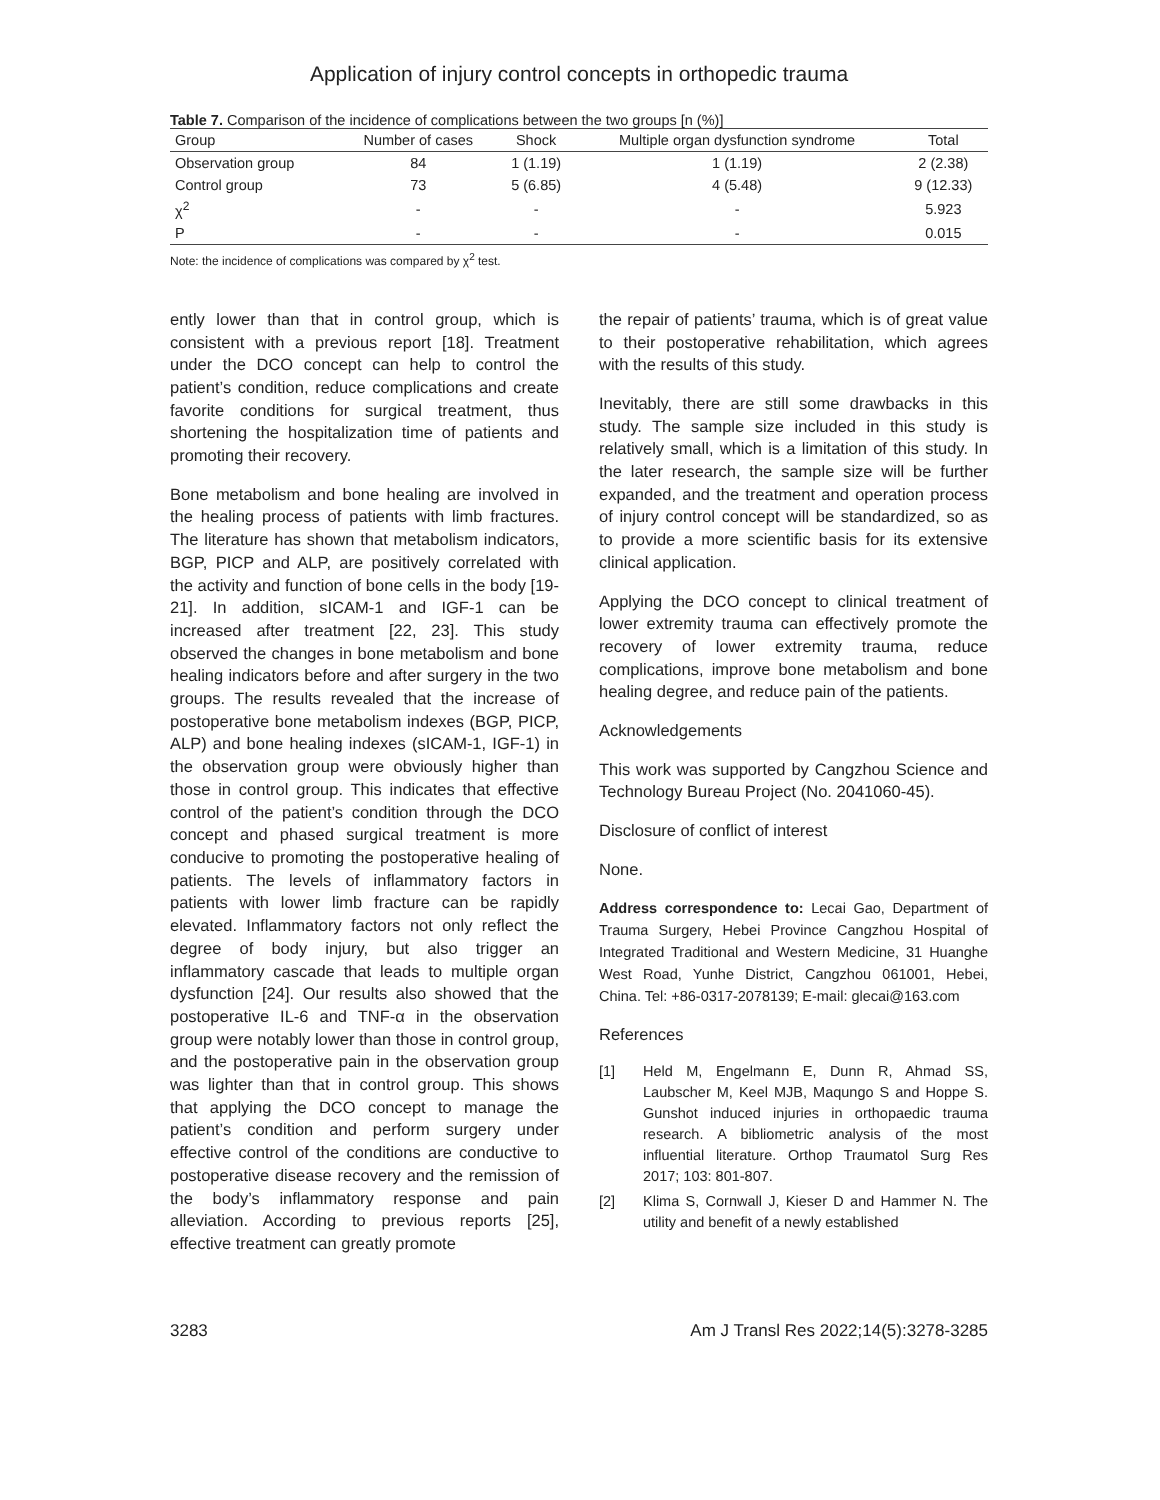Application of injury control concepts in orthopedic trauma
Table 7. Comparison of the incidence of complications between the two groups [n (%)]
| Group | Number of cases | Shock | Multiple organ dysfunction syndrome | Total |
| --- | --- | --- | --- | --- |
| Observation group | 84 | 1 (1.19) | 1 (1.19) | 2 (2.38) |
| Control group | 73 | 5 (6.85) | 4 (5.48) | 9 (12.33) |
| χ<sup>2</sup> | - | - | - | 5.923 |
| P | - | - | - | 0.015 |
Note: the incidence of complications was compared by χ<sup>2</sup> test.
ently lower than that in control group, which is consistent with a previous report [18]. Treatment under the DCO concept can help to control the patient’s condition, reduce complications and create favorite conditions for surgical treatment, thus shortening the hospitalization time of patients and promoting their recovery.
Bone metabolism and bone healing are involved in the healing process of patients with limb fractures. The literature has shown that metabolism indicators, BGP, PICP and ALP, are positively correlated with the activity and function of bone cells in the body [19-21]. In addition, sICAM-1 and IGF-1 can be increased after treatment [22, 23]. This study observed the changes in bone metabolism and bone healing indicators before and after surgery in the two groups. The results revealed that the increase of postoperative bone metabolism indexes (BGP, PICP, ALP) and bone healing indexes (sICAM-1, IGF-1) in the observation group were obviously higher than those in control group. This indicates that effective control of the patient’s condition through the DCO concept and phased surgical treatment is more conducive to promoting the postoperative healing of patients. The levels of inflammatory factors in patients with lower limb fracture can be rapidly elevated. Inflammatory factors not only reflect the degree of body injury, but also trigger an inflammatory cascade that leads to multiple organ dysfunction [24]. Our results also showed that the postoperative IL-6 and TNF-α in the observation group were notably lower than those in control group, and the postoperative pain in the observation group was lighter than that in control group. This shows that applying the DCO concept to manage the patient’s condition and perform surgery under effective control of the conditions are conductive to postoperative disease recovery and the remission of the body’s inflammatory response and pain alleviation. According to previous reports [25], effective treatment can greatly promote
the repair of patients’ trauma, which is of great value to their postoperative rehabilitation, which agrees with the results of this study.
Inevitably, there are still some drawbacks in this study. The sample size included in this study is relatively small, which is a limitation of this study. In the later research, the sample size will be further expanded, and the treatment and operation process of injury control concept will be standardized, so as to provide a more scientific basis for its extensive clinical application.
Applying the DCO concept to clinical treatment of lower extremity trauma can effectively promote the recovery of lower extremity trauma, reduce complications, improve bone metabolism and bone healing degree, and reduce pain of the patients.
Acknowledgements
This work was supported by Cangzhou Science and Technology Bureau Project (No. 2041060-45).
Disclosure of conflict of interest
None.
Address correspondence to: Lecai Gao, Department of Trauma Surgery, Hebei Province Cangzhou Hospital of Integrated Traditional and Western Medicine, 31 Huanghe West Road, Yunhe District, Cangzhou 061001, Hebei, China. Tel: +86-0317-2078139; E-mail: glecai@163.com
References
[1] Held M, Engelmann E, Dunn R, Ahmad SS, Laubscher M, Keel MJB, Maqungo S and Hoppe S. Gunshot induced injuries in orthopaedic trauma research. A bibliometric analysis of the most influential literature. Orthop Traumatol Surg Res 2017; 103: 801-807.
[2] Klima S, Cornwall J, Kieser D and Hammer N. The utility and benefit of a newly established
3283 Am J Transl Res 2022;14(5):3278-3285